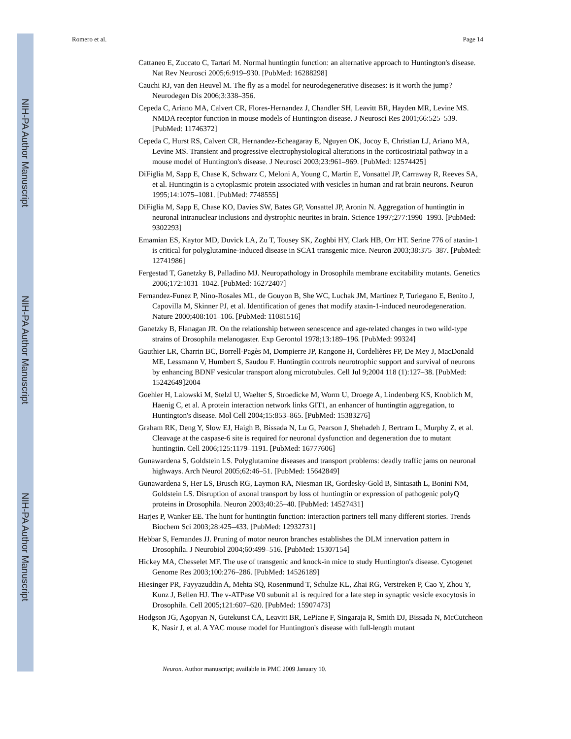NIH-PA Author Manuscript
NIH-PA Author Manuscript
NIH-PA Author Manuscript
Romero et al. Page 14
Cattaneo E, Zuccato C, Tartari M. Normal huntingtin function: an alternative approach to Huntington's disease. Nat Rev Neurosci 2005;6:919–930. [PubMed: 16288298]
Cauchi RJ, van den Heuvel M. The fly as a model for neurodegenerative diseases: is it worth the jump? Neurodegen Dis 2006;3:338–356.
Cepeda C, Ariano MA, Calvert CR, Flores-Hernandez J, Chandler SH, Leavitt BR, Hayden MR, Levine MS. NMDA receptor function in mouse models of Huntington disease. J Neurosci Res 2001;66:525–539. [PubMed: 11746372]
Cepeda C, Hurst RS, Calvert CR, Hernandez-Echeagaray E, Nguyen OK, Jocoy E, Christian LJ, Ariano MA, Levine MS. Transient and progressive electrophysiological alterations in the corticostriatal pathway in a mouse model of Huntington's disease. J Neurosci 2003;23:961–969. [PubMed: 12574425]
DiFiglia M, Sapp E, Chase K, Schwarz C, Meloni A, Young C, Martin E, Vonsattel JP, Carraway R, Reeves SA, et al. Huntingtin is a cytoplasmic protein associated with vesicles in human and rat brain neurons. Neuron 1995;14:1075–1081. [PubMed: 7748555]
DiFiglia M, Sapp E, Chase KO, Davies SW, Bates GP, Vonsattel JP, Aronin N. Aggregation of huntingtin in neuronal intranuclear inclusions and dystrophic neurites in brain. Science 1997;277:1990–1993. [PubMed: 9302293]
Emamian ES, Kaytor MD, Duvick LA, Zu T, Tousey SK, Zoghbi HY, Clark HB, Orr HT. Serine 776 of ataxin-1 is critical for polyglutamine-induced disease in SCA1 transgenic mice. Neuron 2003;38:375–387. [PubMed: 12741986]
Fergestad T, Ganetzky B, Palladino MJ. Neuropathology in Drosophila membrane excitability mutants. Genetics 2006;172:1031–1042. [PubMed: 16272407]
Fernandez-Funez P, Nino-Rosales ML, de Gouyon B, She WC, Luchak JM, Martinez P, Turiegano E, Benito J, Capovilla M, Skinner PJ, et al. Identification of genes that modify ataxin-1-induced neurodegeneration. Nature 2000;408:101–106. [PubMed: 11081516]
Ganetzky B, Flanagan JR. On the relationship between senescence and age-related changes in two wild-type strains of Drosophila melanogaster. Exp Gerontol 1978;13:189–196. [PubMed: 99324]
Gauthier LR, Charrin BC, Borrell-Pagès M, Dompierre JP, Rangone H, Cordelières FP, De Mey J, MacDonald ME, Lessmann V, Humbert S, Saudou F. Huntingtin controls neurotrophic support and survival of neurons by enhancing BDNF vesicular transport along microtubules. Cell Jul 9;2004 118 (1):127–38. [PubMed: 15242649]2004
Goehler H, Lalowski M, Stelzl U, Waelter S, Stroedicke M, Worm U, Droege A, Lindenberg KS, Knoblich M, Haenig C, et al. A protein interaction network links GIT1, an enhancer of huntingtin aggregation, to Huntington's disease. Mol Cell 2004;15:853–865. [PubMed: 15383276]
Graham RK, Deng Y, Slow EJ, Haigh B, Bissada N, Lu G, Pearson J, Shehadeh J, Bertram L, Murphy Z, et al. Cleavage at the caspase-6 site is required for neuronal dysfunction and degeneration due to mutant huntingtin. Cell 2006;125:1179–1191. [PubMed: 16777606]
Gunawardena S, Goldstein LS. Polyglutamine diseases and transport problems: deadly traffic jams on neuronal highways. Arch Neurol 2005;62:46–51. [PubMed: 15642849]
Gunawardena S, Her LS, Brusch RG, Laymon RA, Niesman IR, Gordesky-Gold B, Sintasath L, Bonini NM, Goldstein LS. Disruption of axonal transport by loss of huntingtin or expression of pathogenic polyQ proteins in Drosophila. Neuron 2003;40:25–40. [PubMed: 14527431]
Harjes P, Wanker EE. The hunt for huntingtin function: interaction partners tell many different stories. Trends Biochem Sci 2003;28:425–433. [PubMed: 12932731]
Hebbar S, Fernandes JJ. Pruning of motor neuron branches establishes the DLM innervation pattern in Drosophila. J Neurobiol 2004;60:499–516. [PubMed: 15307154]
Hickey MA, Chesselet MF. The use of transgenic and knock-in mice to study Huntington's disease. Cytogenet Genome Res 2003;100:276–286. [PubMed: 14526189]
Hiesinger PR, Fayyazuddin A, Mehta SQ, Rosenmund T, Schulze KL, Zhai RG, Verstreken P, Cao Y, Zhou Y, Kunz J, Bellen HJ. The v-ATPase V0 subunit a1 is required for a late step in synaptic vesicle exocytosis in Drosophila. Cell 2005;121:607–620. [PubMed: 15907473]
Hodgson JG, Agopyan N, Gutekunst CA, Leavitt BR, LePiane F, Singaraja R, Smith DJ, Bissada N, McCutcheon K, Nasir J, et al. A YAC mouse model for Huntington's disease with full-length mutant
Neuron. Author manuscript; available in PMC 2009 January 10.